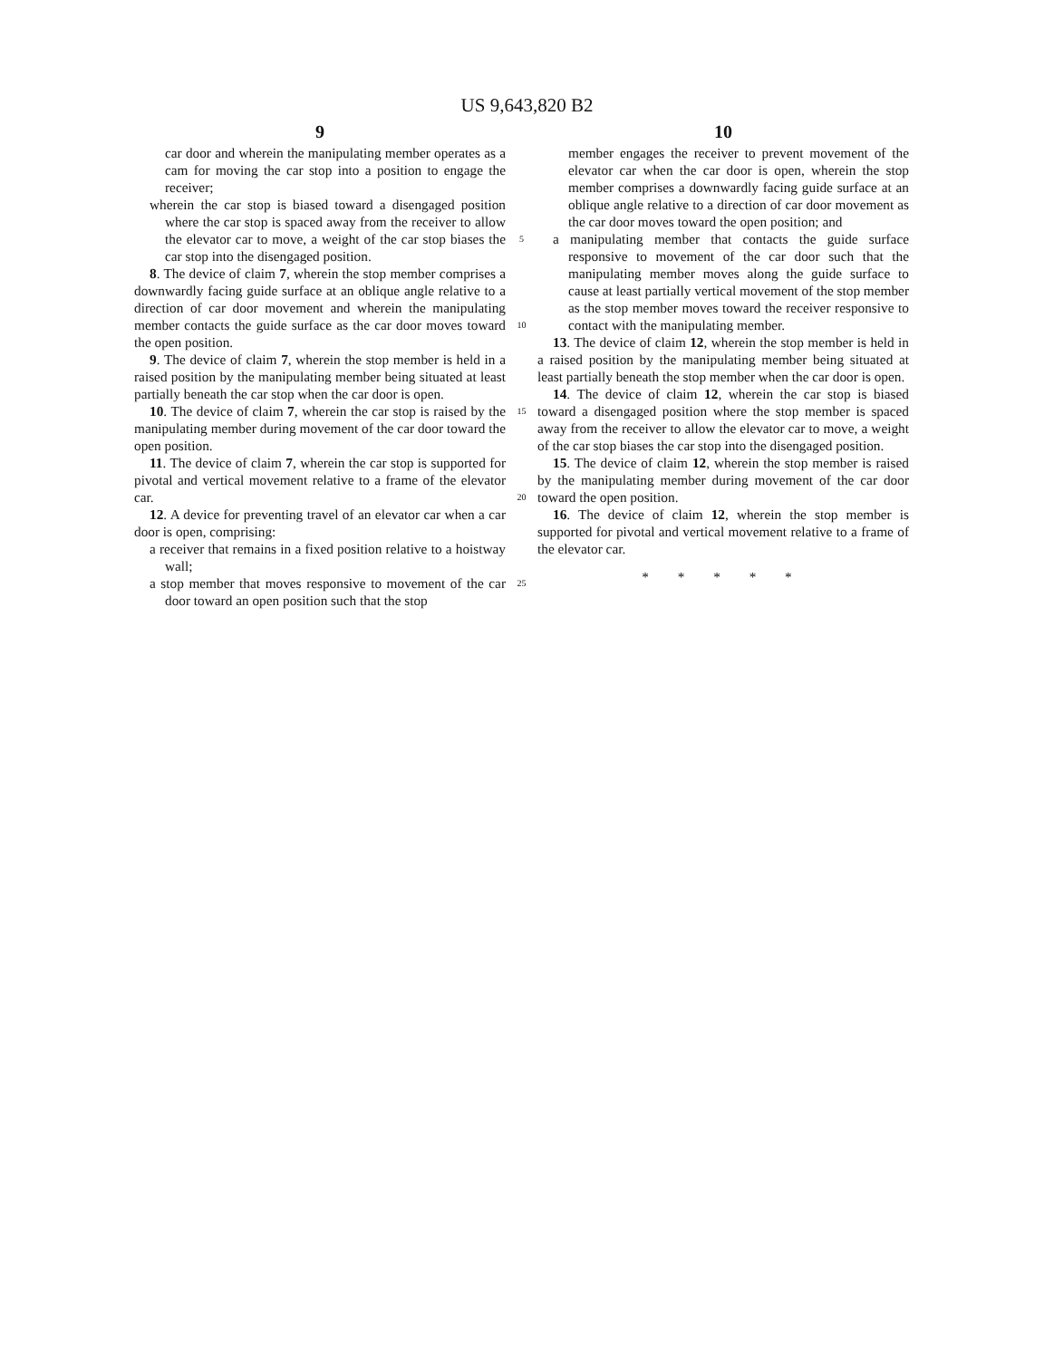US 9,643,820 B2
9
car door and wherein the manipulating member operates as a cam for moving the car stop into a position to engage the receiver;
wherein the car stop is biased toward a disengaged position where the car stop is spaced away from the receiver to allow the elevator car to move, a weight of the car stop biases the car stop into the disengaged position.
8. The device of claim 7, wherein the stop member comprises a downwardly facing guide surface at an oblique angle relative to a direction of car door movement and wherein the manipulating member contacts the guide surface as the car door moves toward the open position.
9. The device of claim 7, wherein the stop member is held in a raised position by the manipulating member being situated at least partially beneath the car stop when the car door is open.
10. The device of claim 7, wherein the car stop is raised by the manipulating member during movement of the car door toward the open position.
11. The device of claim 7, wherein the car stop is supported for pivotal and vertical movement relative to a frame of the elevator car.
12. A device for preventing travel of an elevator car when a car door is open, comprising:
a receiver that remains in a fixed position relative to a hoistway wall;
a stop member that moves responsive to movement of the car door toward an open position such that the stop
5
10
15
20
25
10
member engages the receiver to prevent movement of the elevator car when the car door is open, wherein the stop member comprises a downwardly facing guide surface at an oblique angle relative to a direction of car door movement as the car door moves toward the open position; and
a manipulating member that contacts the guide surface responsive to movement of the car door such that the manipulating member moves along the guide surface to cause at least partially vertical movement of the stop member as the stop member moves toward the receiver responsive to contact with the manipulating member.
13. The device of claim 12, wherein the stop member is held in a raised position by the manipulating member being situated at least partially beneath the stop member when the car door is open.
14. The device of claim 12, wherein the car stop is biased toward a disengaged position where the stop member is spaced away from the receiver to allow the elevator car to move, a weight of the car stop biases the car stop into the disengaged position.
15. The device of claim 12, wherein the stop member is raised by the manipulating member during movement of the car door toward the open position.
16. The device of claim 12, wherein the stop member is supported for pivotal and vertical movement relative to a frame of the elevator car.
* * * * *